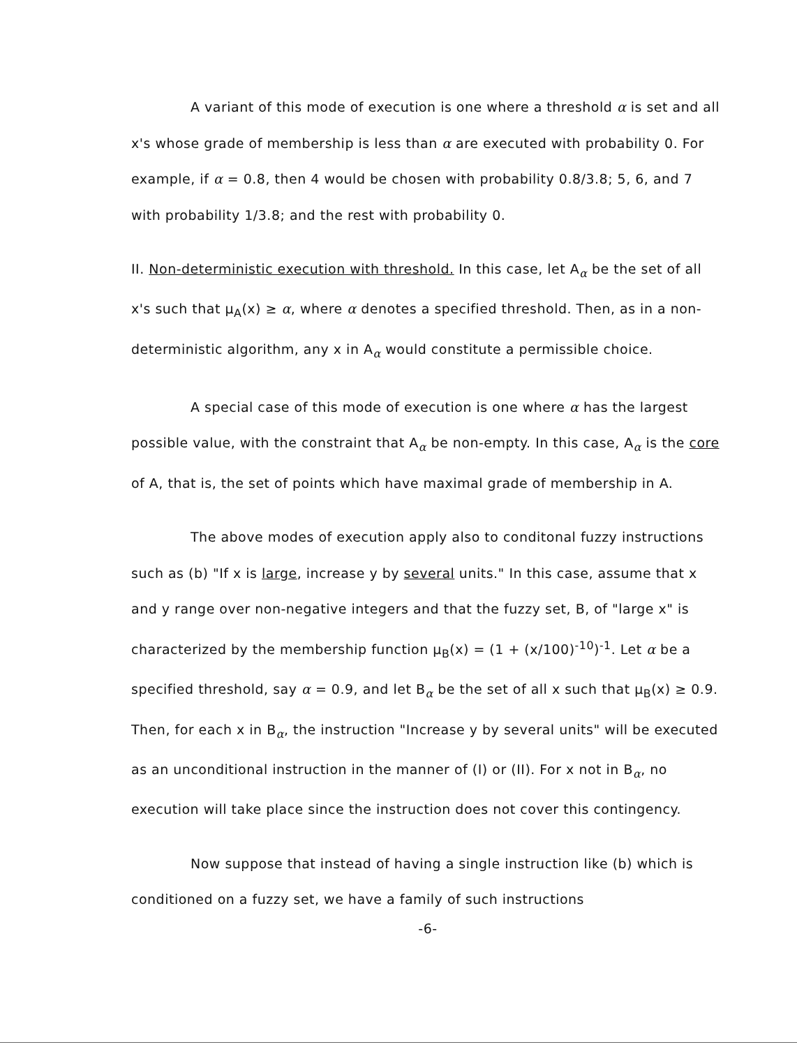A variant of this mode of execution is one where a threshold α is set and all x's whose grade of membership is less than α are executed with probability 0. For example, if α = 0.8, then 4 would be chosen with probability 0.8/3.8; 5, 6, and 7 with probability 1/3.8; and the rest with probability 0.
II. Non-deterministic execution with threshold. In this case, let A<sub>α</sub> be the set of all x's such that μ<sub>A</sub>(x) ≥ α, where α denotes a specified threshold. Then, as in a non-deterministic algorithm, any x in A<sub>α</sub> would constitute a permissible choice.
A special case of this mode of execution is one where α has the largest possible value, with the constraint that A<sub>α</sub> be non-empty. In this case, A<sub>α</sub> is the core of A, that is, the set of points which have maximal grade of membership in A.
The above modes of execution apply also to conditonal fuzzy instructions such as (b) "If x is large, increase y by several units." In this case, assume that x and y range over non-negative integers and that the fuzzy set, B, of "large x" is characterized by the membership function μ<sub>B</sub>(x) = (1 + (x/100)<sup>-10</sup>)<sup>-1</sup>. Let α be a specified threshold, say α = 0.9, and let B<sub>α</sub> be the set of all x such that μ<sub>B</sub>(x) ≥ 0.9. Then, for each x in B<sub>α</sub>, the instruction "Increase y by several units" will be executed as an unconditional instruction in the manner of (I) or (II). For x not in B<sub>α</sub>, no execution will take place since the instruction does not cover this contingency.
Now suppose that instead of having a single instruction like (b) which is conditioned on a fuzzy set, we have a family of such instructions
-6-